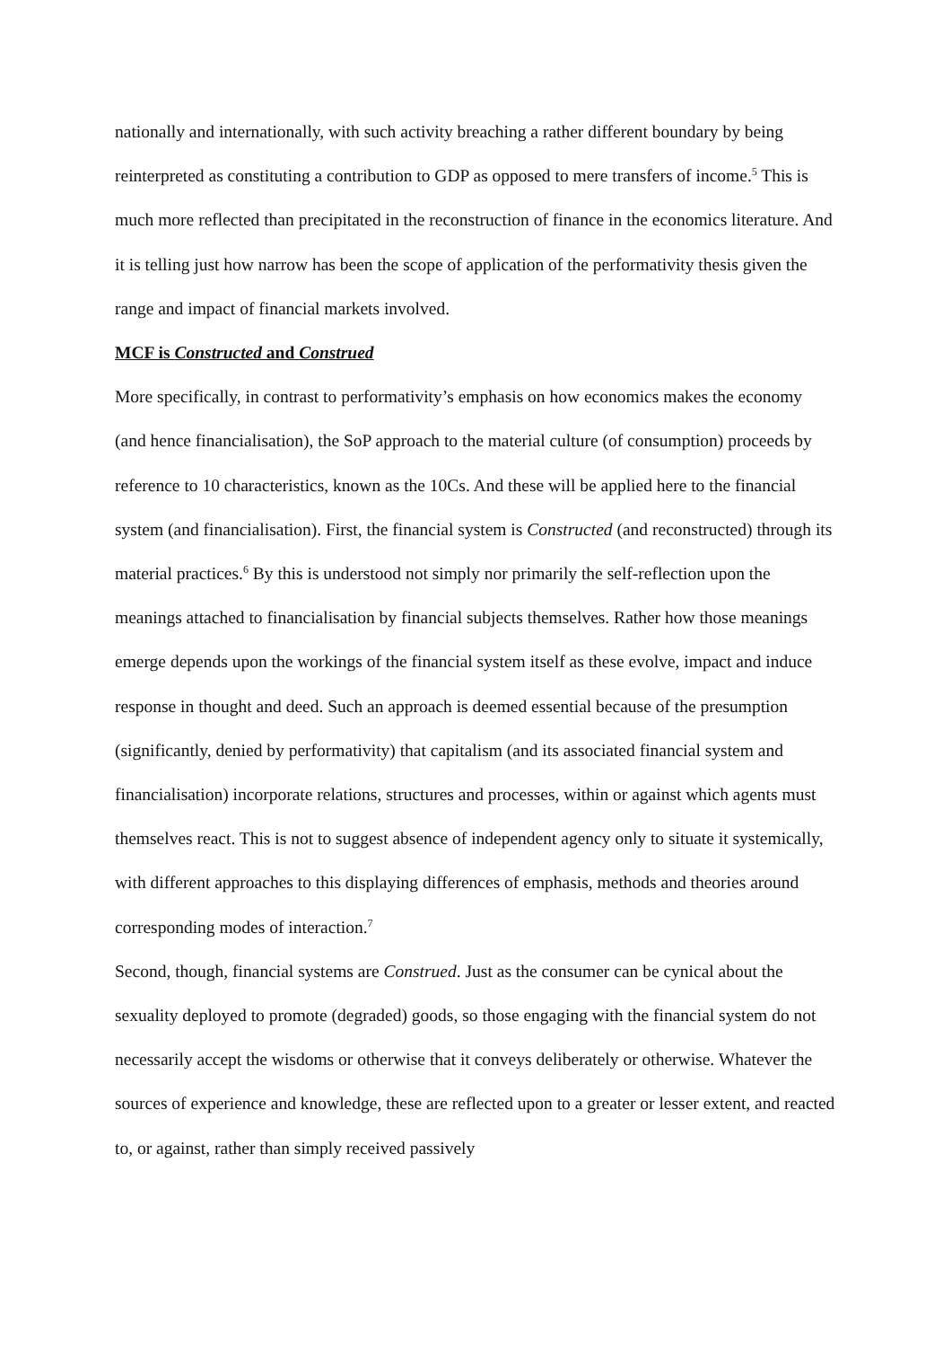nationally and internationally, with such activity breaching a rather different boundary by being reinterpreted as constituting a contribution to GDP as opposed to mere transfers of income.<sup>5</sup> This is much more reflected than precipitated in the reconstruction of finance in the economics literature. And it is telling just how narrow has been the scope of application of the performativity thesis given the range and impact of financial markets involved.
MCF is Constructed and Construed
More specifically, in contrast to performativity’s emphasis on how economics makes the economy (and hence financialisation), the SoP approach to the material culture (of consumption) proceeds by reference to 10 characteristics, known as the 10Cs. And these will be applied here to the financial system (and financialisation). First, the financial system is Constructed (and reconstructed) through its material practices.<sup>6</sup> By this is understood not simply nor primarily the self-reflection upon the meanings attached to financialisation by financial subjects themselves. Rather how those meanings emerge depends upon the workings of the financial system itself as these evolve, impact and induce response in thought and deed. Such an approach is deemed essential because of the presumption (significantly, denied by performativity) that capitalism (and its associated financial system and financialisation) incorporate relations, structures and processes, within or against which agents must themselves react. This is not to suggest absence of independent agency only to situate it systemically, with different approaches to this displaying differences of emphasis, methods and theories around corresponding modes of interaction.<sup>7</sup>
Second, though, financial systems are Construed. Just as the consumer can be cynical about the sexuality deployed to promote (degraded) goods, so those engaging with the financial system do not necessarily accept the wisdoms or otherwise that it conveys deliberately or otherwise. Whatever the sources of experience and knowledge, these are reflected upon to a greater or lesser extent, and reacted to, or against, rather than simply received passively